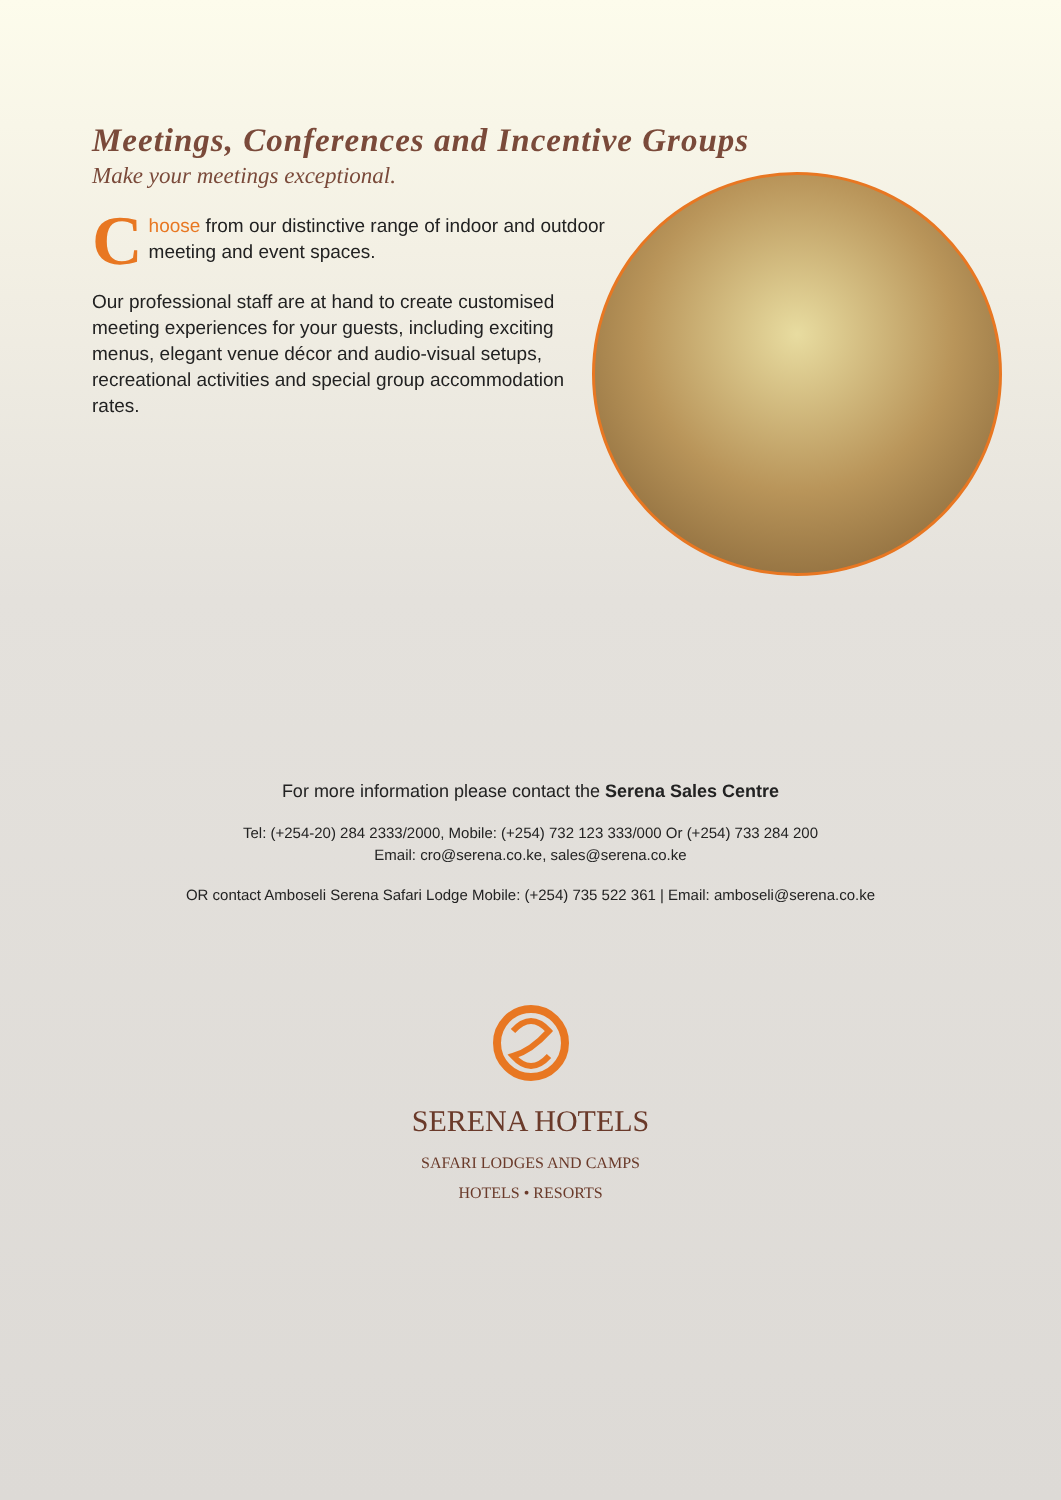Meetings, Conferences and Incentive Groups
Make your meetings exceptional.
Choose from our distinctive range of indoor and outdoor meeting and event spaces.
Our professional staff are at hand to create customised meeting experiences for your guests, including exciting menus, elegant venue décor and audio-visual setups, recreational activities and special group accommodation rates.
For more information please contact the Serena Sales Centre
Tel: (+254-20) 284 2333/2000, Mobile: (+254) 732 123 333/000 Or (+254) 733 284 200
Email: cro@serena.co.ke, sales@serena.co.ke
OR contact Amboseli Serena Safari Lodge Mobile: (+254) 735 522 361 | Email: amboseli@serena.co.ke
SERENA HOTELS
SAFARI LODGES AND CAMPS
HOTELS • RESORTS